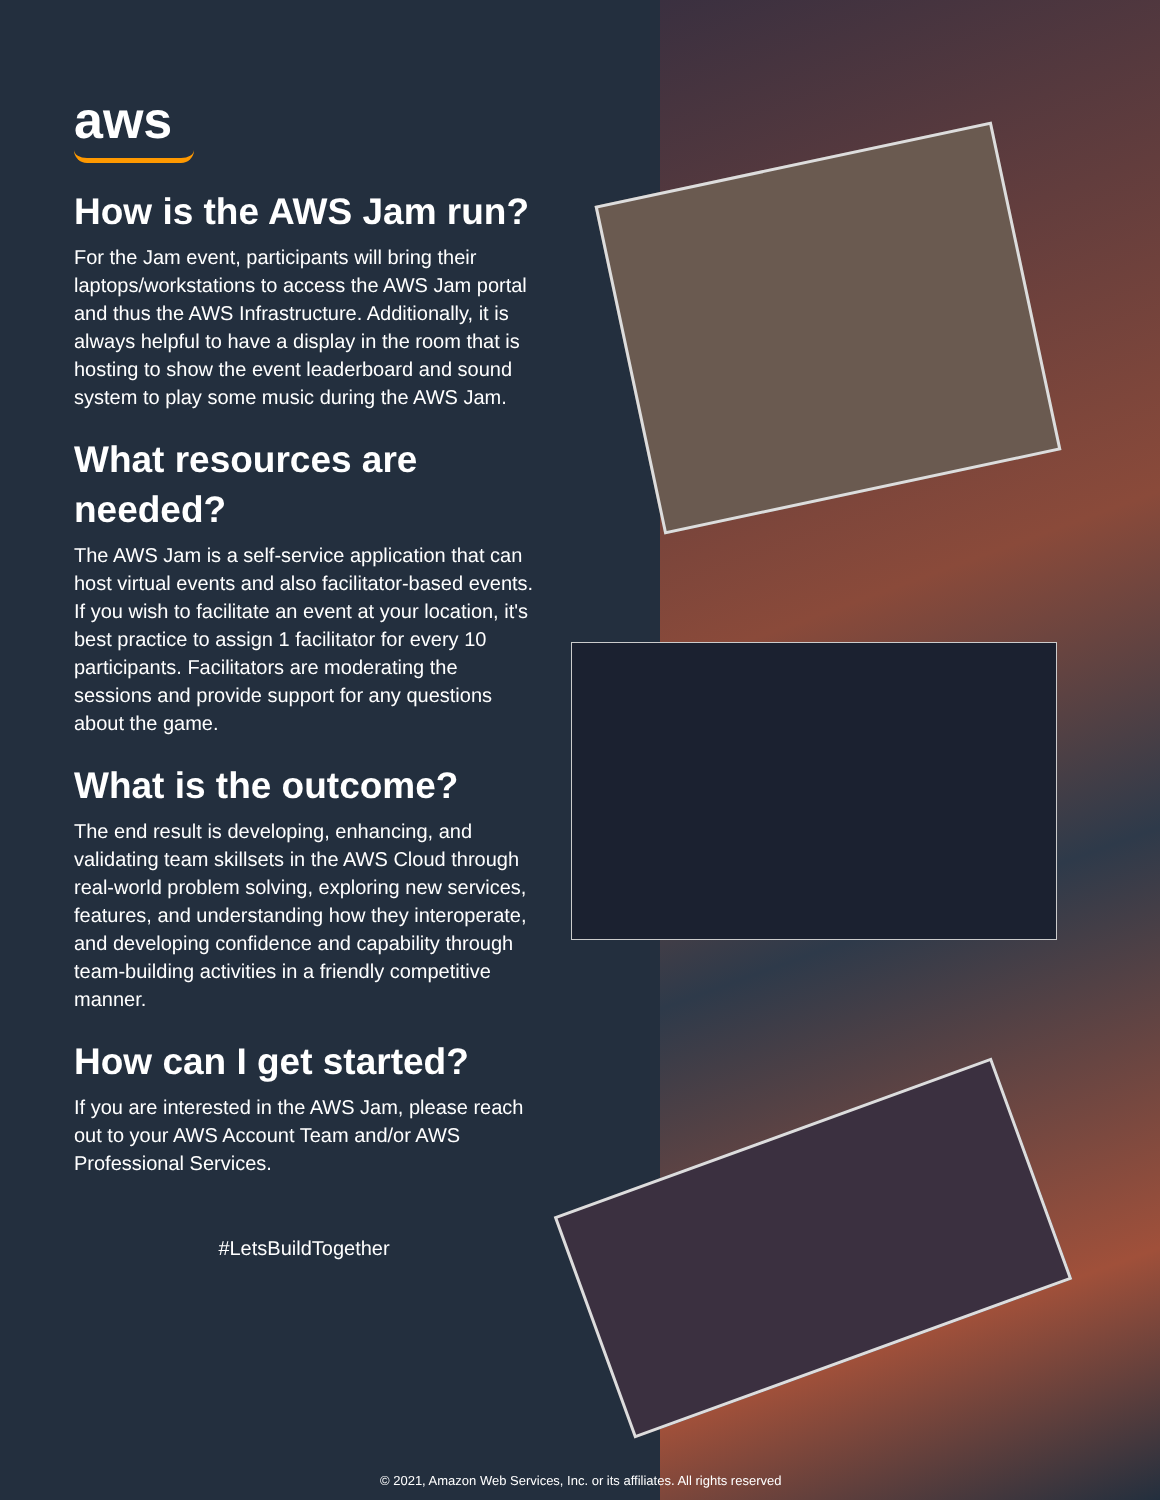aws
How is the AWS Jam run?
For the Jam event, participants will bring their laptops/workstations to access the AWS Jam portal and thus the AWS Infrastructure. Additionally, it is always helpful to have a display in the room that is hosting to show the event leaderboard and sound system to play some music during the AWS Jam.
What resources are needed?
The AWS Jam is a self-service application that can host virtual events and also facilitator-based events. If you wish to facilitate an event at your location, it's best practice to assign 1 facilitator for every 10 participants. Facilitators are moderating the sessions and provide support for any questions about the game.
What is the outcome?
The end result is developing, enhancing, and validating team skillsets in the AWS Cloud through real-world problem solving, exploring new services, features, and understanding how they interoperate, and developing confidence and capability through team-building activities in a friendly competitive manner.
How can I get started?
If you are interested in the AWS Jam, please reach out to your AWS Account Team and/or AWS Professional Services.
#LetsBuildTogether
© 2021, Amazon Web Services, Inc. or its affiliates. All rights reserved